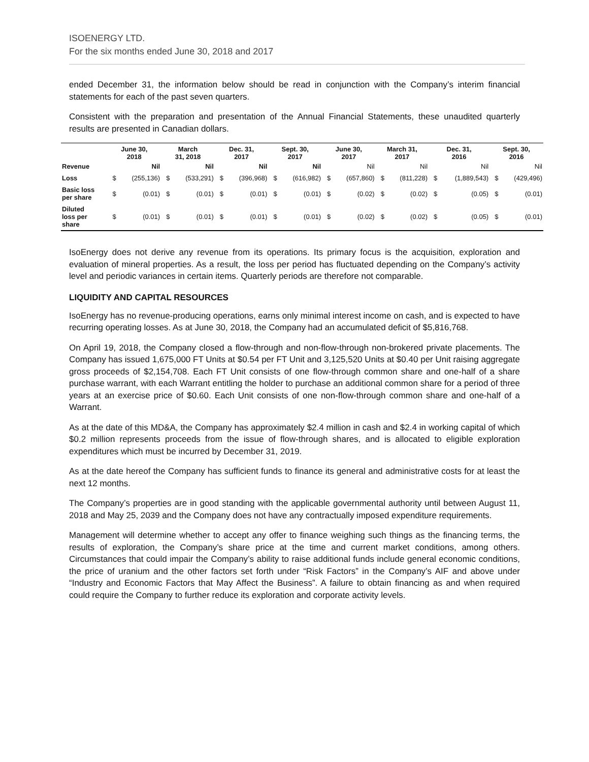ISOENERGY LTD.
For the six months ended June 30, 2018 and 2017
ended December 31, the information below should be read in conjunction with the Company’s interim financial statements for each of the past seven quarters.
Consistent with the preparation and presentation of the Annual Financial Statements, these unaudited quarterly results are presented in Canadian dollars.
| | June 30, 2018 | | March 31, 2018 | | Dec. 31, 2017 | | Sept. 30, 2017 | | June 30, 2017 | | March 31, 2017 | | Dec. 31, 2016 | | Sept. 30, 2016 | |
| --- | --- | --- | --- | --- | --- | --- | --- | --- | --- | --- | --- | --- | --- | --- | --- | --- |
| Revenue | | Nil | | Nil | | Nil | | Nil | | Nil | | Nil | | Nil | | Nil |
| Loss | $ | (255,136) | $ | (533,291) | $ | (396,968) | $ | (616,982) | $ | (657,860) | $ | (811,228) | $ | (1,889,543) | $ | (429,496) |
| Basic loss per share | $ | (0.01) | $ | (0.01) | $ | (0.01) | $ | (0.01) | $ | (0.02) | $ | (0.02) | $ | (0.05) | $ | (0.01) |
| Diluted loss per share | $ | (0.01) | $ | (0.01) | $ | (0.01) | $ | (0.01) | $ | (0.02) | $ | (0.02) | $ | (0.05) | $ | (0.01) |
IsoEnergy does not derive any revenue from its operations. Its primary focus is the acquisition, exploration and evaluation of mineral properties. As a result, the loss per period has fluctuated depending on the Company’s activity level and periodic variances in certain items. Quarterly periods are therefore not comparable.
LIQUIDITY AND CAPITAL RESOURCES
IsoEnergy has no revenue-producing operations, earns only minimal interest income on cash, and is expected to have recurring operating losses. As at June 30, 2018, the Company had an accumulated deficit of $5,816,768.
On April 19, 2018, the Company closed a flow-through and non-flow-through non-brokered private placements. The Company has issued 1,675,000 FT Units at $0.54 per FT Unit and 3,125,520 Units at $0.40 per Unit raising aggregate gross proceeds of $2,154,708. Each FT Unit consists of one flow-through common share and one-half of a share purchase warrant, with each Warrant entitling the holder to purchase an additional common share for a period of three years at an exercise price of $0.60. Each Unit consists of one non-flow-through common share and one-half of a Warrant.
As at the date of this MD&A, the Company has approximately $2.4 million in cash and $2.4 in working capital of which $0.2 million represents proceeds from the issue of flow-through shares, and is allocated to eligible exploration expenditures which must be incurred by December 31, 2019.
As at the date hereof the Company has sufficient funds to finance its general and administrative costs for at least the next 12 months.
The Company’s properties are in good standing with the applicable governmental authority until between August 11, 2018 and May 25, 2039 and the Company does not have any contractually imposed expenditure requirements.
Management will determine whether to accept any offer to finance weighing such things as the financing terms, the results of exploration, the Company’s share price at the time and current market conditions, among others. Circumstances that could impair the Company’s ability to raise additional funds include general economic conditions, the price of uranium and the other factors set forth under “Risk Factors” in the Company’s AIF and above under “Industry and Economic Factors that May Affect the Business”. A failure to obtain financing as and when required could require the Company to further reduce its exploration and corporate activity levels.